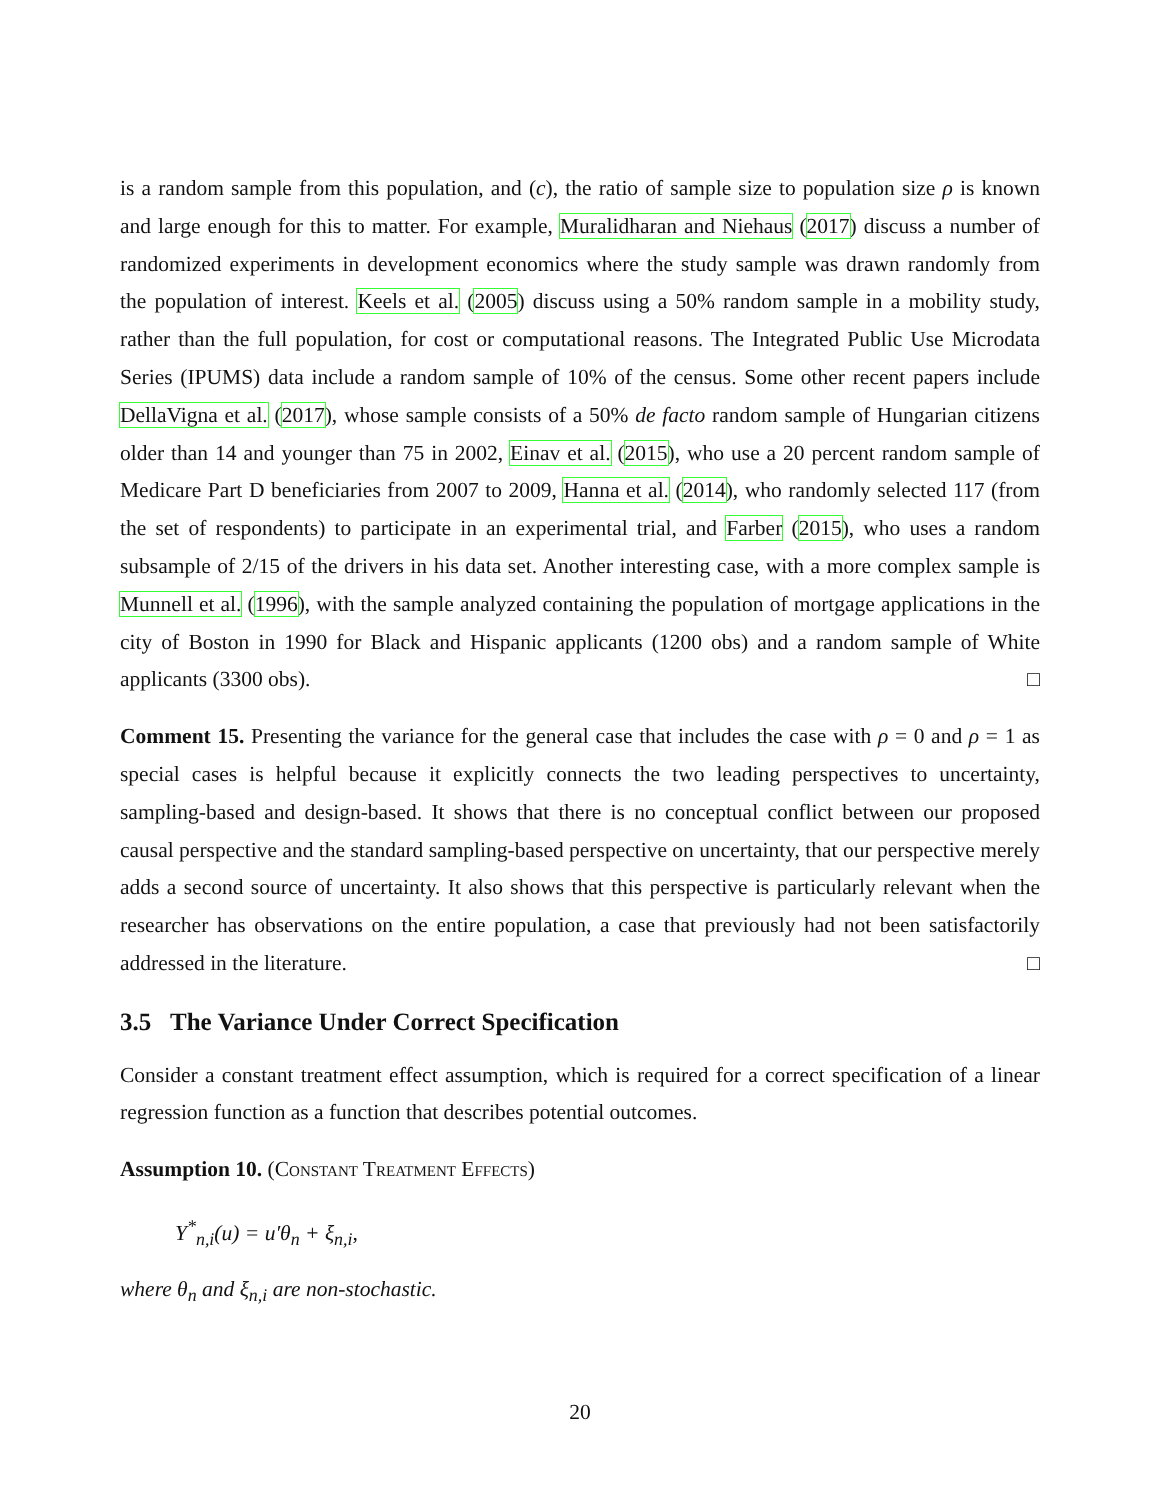is a random sample from this population, and (c), the ratio of sample size to population size ρ is known and large enough for this to matter. For example, Muralidharan and Niehaus (2017) discuss a number of randomized experiments in development economics where the study sample was drawn randomly from the population of interest. Keels et al. (2005) discuss using a 50% random sample in a mobility study, rather than the full population, for cost or computational reasons. The Integrated Public Use Microdata Series (IPUMS) data include a random sample of 10% of the census. Some other recent papers include DellaVigna et al. (2017), whose sample consists of a 50% de facto random sample of Hungarian citizens older than 14 and younger than 75 in 2002, Einav et al. (2015), who use a 20 percent random sample of Medicare Part D beneficiaries from 2007 to 2009, Hanna et al. (2014), who randomly selected 117 (from the set of respondents) to participate in an experimental trial, and Farber (2015), who uses a random subsample of 2/15 of the drivers in his data set. Another interesting case, with a more complex sample is Munnell et al. (1996), with the sample analyzed containing the population of mortgage applications in the city of Boston in 1990 for Black and Hispanic applicants (1200 obs) and a random sample of White applicants (3300 obs). □
Comment 15. Presenting the variance for the general case that includes the case with ρ = 0 and ρ = 1 as special cases is helpful because it explicitly connects the two leading perspectives to uncertainty, sampling-based and design-based. It shows that there is no conceptual conflict between our proposed causal perspective and the standard sampling-based perspective on uncertainty, that our perspective merely adds a second source of uncertainty. It also shows that this perspective is particularly relevant when the researcher has observations on the entire population, a case that previously had not been satisfactorily addressed in the literature. □
3.5 The Variance Under Correct Specification
Consider a constant treatment effect assumption, which is required for a correct specification of a linear regression function as a function that describes potential outcomes.
Assumption 10. (Constant Treatment Effects)
Y<sup>*</sup><sub>n,i</sub>(u) = u′θ<sub>n</sub> + ξ<sub>n,i</sub>,
where θ<sub>n</sub> and ξ<sub>n,i</sub> are non-stochastic.
20